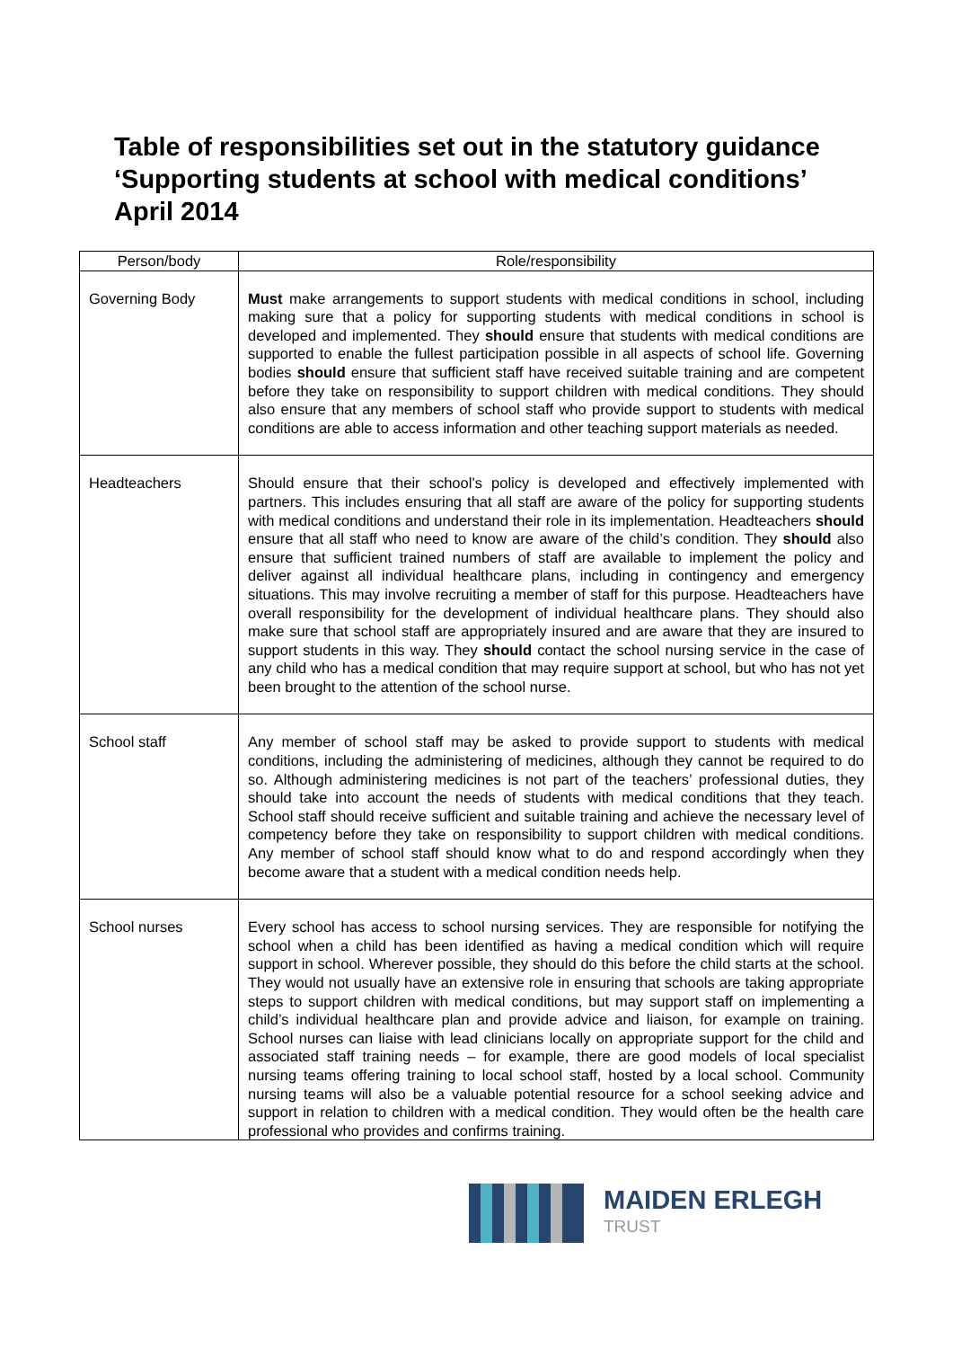Table of responsibilities set out in the statutory guidance ‘Supporting students at school with medical conditions’ April 2014
| Person/body | Role/responsibility |
| --- | --- |
| Governing Body | Must make arrangements to support students with medical conditions in school, including making sure that a policy for supporting students with medical conditions in school is developed and implemented. They should ensure that students with medical conditions are supported to enable the fullest participation possible in all aspects of school life. Governing bodies should ensure that sufficient staff have received suitable training and are competent before they take on responsibility to support children with medical conditions. They should also ensure that any members of school staff who provide support to students with medical conditions are able to access information and other teaching support materials as needed. |
| Headteachers | Should ensure that their school’s policy is developed and effectively implemented with partners. This includes ensuring that all staff are aware of the policy for supporting students with medical conditions and understand their role in its implementation. Headteachers should ensure that all staff who need to know are aware of the child’s condition. They should also ensure that sufficient trained numbers of staff are available to implement the policy and deliver against all individual healthcare plans, including in contingency and emergency situations. This may involve recruiting a member of staff for this purpose. Headteachers have overall responsibility for the development of individual healthcare plans. They should also make sure that school staff are appropriately insured and are aware that they are insured to support students in this way. They should contact the school nursing service in the case of any child who has a medical condition that may require support at school, but who has not yet been brought to the attention of the school nurse. |
| School staff | Any member of school staff may be asked to provide support to students with medical conditions, including the administering of medicines, although they cannot be required to do so. Although administering medicines is not part of the teachers’ professional duties, they should take into account the needs of students with medical conditions that they teach. School staff should receive sufficient and suitable training and achieve the necessary level of competency before they take on responsibility to support children with medical conditions. Any member of school staff should know what to do and respond accordingly when they become aware that a student with a medical condition needs help. |
| School nurses | Every school has access to school nursing services. They are responsible for notifying the school when a child has been identified as having a medical condition which will require support in school. Wherever possible, they should do this before the child starts at the school. They would not usually have an extensive role in ensuring that schools are taking appropriate steps to support children with medical conditions, but may support staff on implementing a child’s individual healthcare plan and provide advice and liaison, for example on training. School nurses can liaise with lead clinicians locally on appropriate support for the child and associated staff training needs – for example, there are good models of local specialist nursing teams offering training to local school staff, hosted by a local school. Community nursing teams will also be a valuable potential resource for a school seeking advice and support in relation to children with a medical condition. They would often be the health care professional who provides and confirms training. |
MAIDEN ERLEGH
TRUST